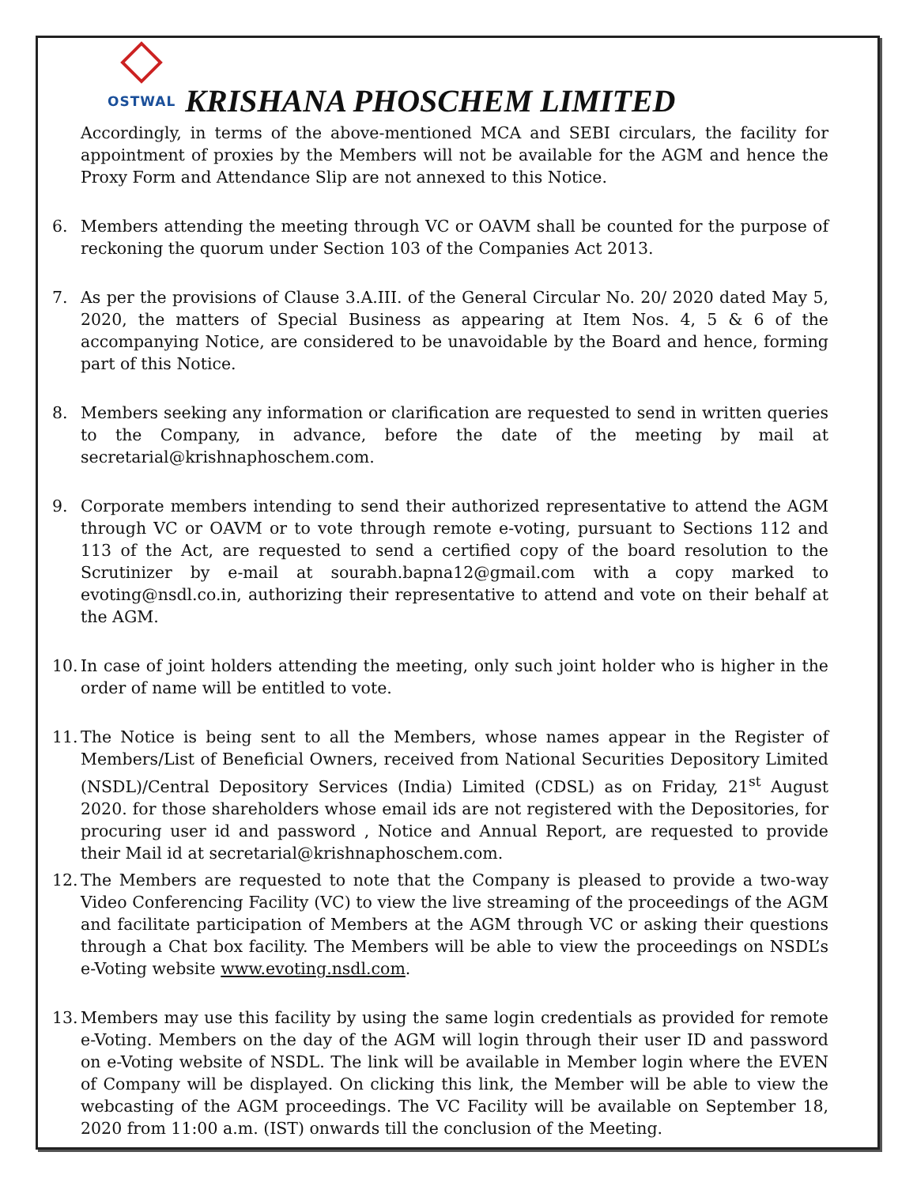OSTWAL
KRISHANA PHOSCHEM LIMITED
Accordingly, in terms of the above-mentioned MCA and SEBI circulars, the facility for appointment of proxies by the Members will not be available for the AGM and hence the Proxy Form and Attendance Slip are not annexed to this Notice.
6. Members attending the meeting through VC or OAVM shall be counted for the purpose of reckoning the quorum under Section 103 of the Companies Act 2013.
7. As per the provisions of Clause 3.A.III. of the General Circular No. 20/ 2020 dated May 5, 2020, the matters of Special Business as appearing at Item Nos. 4, 5 & 6 of the accompanying Notice, are considered to be unavoidable by the Board and hence, forming part of this Notice.
8. Members seeking any information or clarification are requested to send in written queries to the Company, in advance, before the date of the meeting by mail at secretarial@krishnaphoschem.com.
9. Corporate members intending to send their authorized representative to attend the AGM through VC or OAVM or to vote through remote e-voting, pursuant to Sections 112 and 113 of the Act, are requested to send a certified copy of the board resolution to the Scrutinizer by e-mail at sourabh.bapna12@gmail.com with a copy marked to evoting@nsdl.co.in, authorizing their representative to attend and vote on their behalf at the AGM.
10. In case of joint holders attending the meeting, only such joint holder who is higher in the order of name will be entitled to vote.
11. The Notice is being sent to all the Members, whose names appear in the Register of Members/List of Beneficial Owners, received from National Securities Depository Limited (NSDL)/Central Depository Services (India) Limited (CDSL) as on Friday, 21<sup>st</sup> August 2020. for those shareholders whose email ids are not registered with the Depositories, for procuring user id and password , Notice and Annual Report, are requested to provide their Mail id at secretarial@krishnaphoschem.com.
12. The Members are requested to note that the Company is pleased to provide a two-way Video Conferencing Facility (VC) to view the live streaming of the proceedings of the AGM and facilitate participation of Members at the AGM through VC or asking their questions through a Chat box facility. The Members will be able to view the proceedings on NSDL’s e-Voting website www.evoting.nsdl.com.
13. Members may use this facility by using the same login credentials as provided for remote e-Voting. Members on the day of the AGM will login through their user ID and password on e-Voting website of NSDL. The link will be available in Member login where the EVEN of Company will be displayed. On clicking this link, the Member will be able to view the webcasting of the AGM proceedings. The VC Facility will be available on September 18, 2020 from 11:00 a.m. (IST) onwards till the conclusion of the Meeting.